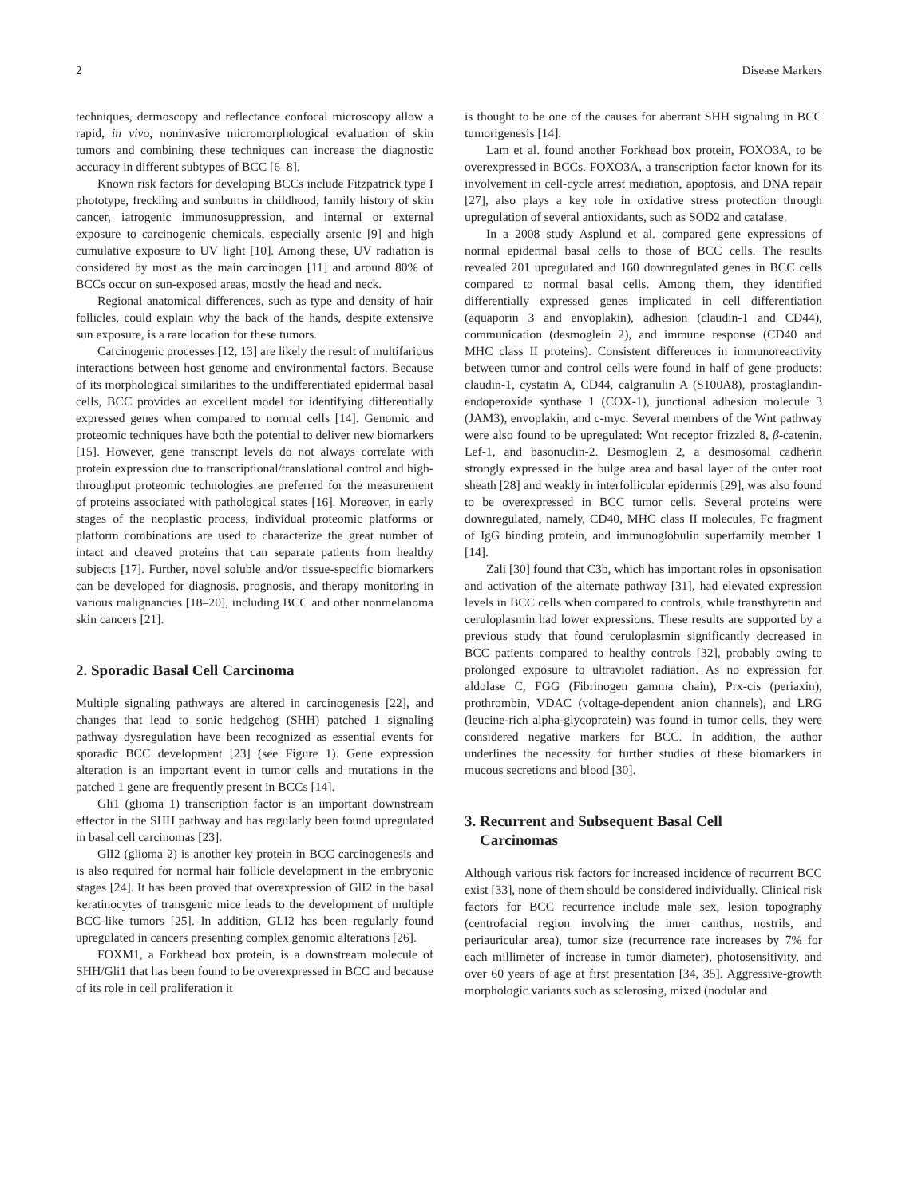2 Disease Markers
techniques, dermoscopy and reflectance confocal microscopy allow a rapid, in vivo, noninvasive micromorphological evaluation of skin tumors and combining these techniques can increase the diagnostic accuracy in different subtypes of BCC [6–8].
Known risk factors for developing BCCs include Fitzpatrick type I phototype, freckling and sunburns in childhood, family history of skin cancer, iatrogenic immunosuppression, and internal or external exposure to carcinogenic chemicals, especially arsenic [9] and high cumulative exposure to UV light [10]. Among these, UV radiation is considered by most as the main carcinogen [11] and around 80% of BCCs occur on sun-exposed areas, mostly the head and neck.
Regional anatomical differences, such as type and density of hair follicles, could explain why the back of the hands, despite extensive sun exposure, is a rare location for these tumors.
Carcinogenic processes [12, 13] are likely the result of multifarious interactions between host genome and environmental factors. Because of its morphological similarities to the undifferentiated epidermal basal cells, BCC provides an excellent model for identifying differentially expressed genes when compared to normal cells [14]. Genomic and proteomic techniques have both the potential to deliver new biomarkers [15]. However, gene transcript levels do not always correlate with protein expression due to transcriptional/translational control and high-throughput proteomic technologies are preferred for the measurement of proteins associated with pathological states [16]. Moreover, in early stages of the neoplastic process, individual proteomic platforms or platform combinations are used to characterize the great number of intact and cleaved proteins that can separate patients from healthy subjects [17]. Further, novel soluble and/or tissue-specific biomarkers can be developed for diagnosis, prognosis, and therapy monitoring in various malignancies [18–20], including BCC and other nonmelanoma skin cancers [21].
2. Sporadic Basal Cell Carcinoma
Multiple signaling pathways are altered in carcinogenesis [22], and changes that lead to sonic hedgehog (SHH) patched 1 signaling pathway dysregulation have been recognized as essential events for sporadic BCC development [23] (see Figure 1). Gene expression alteration is an important event in tumor cells and mutations in the patched 1 gene are frequently present in BCCs [14].
Gli1 (glioma 1) transcription factor is an important downstream effector in the SHH pathway and has regularly been found upregulated in basal cell carcinomas [23].
GlI2 (glioma 2) is another key protein in BCC carcinogenesis and is also required for normal hair follicle development in the embryonic stages [24]. It has been proved that overexpression of GlI2 in the basal keratinocytes of transgenic mice leads to the development of multiple BCC-like tumors [25]. In addition, GLI2 has been regularly found upregulated in cancers presenting complex genomic alterations [26].
FOXM1, a Forkhead box protein, is a downstream molecule of SHH/Gli1 that has been found to be overexpressed in BCC and because of its role in cell proliferation it
is thought to be one of the causes for aberrant SHH signaling in BCC tumorigenesis [14].
Lam et al. found another Forkhead box protein, FOXO3A, to be overexpressed in BCCs. FOXO3A, a transcription factor known for its involvement in cell-cycle arrest mediation, apoptosis, and DNA repair [27], also plays a key role in oxidative stress protection through upregulation of several antioxidants, such as SOD2 and catalase.
In a 2008 study Asplund et al. compared gene expressions of normal epidermal basal cells to those of BCC cells. The results revealed 201 upregulated and 160 downregulated genes in BCC cells compared to normal basal cells. Among them, they identified differentially expressed genes implicated in cell differentiation (aquaporin 3 and envoplakin), adhesion (claudin-1 and CD44), communication (desmoglein 2), and immune response (CD40 and MHC class II proteins). Consistent differences in immunoreactivity between tumor and control cells were found in half of gene products: claudin-1, cystatin A, CD44, calgranulin A (S100A8), prostaglandin-endoperoxide synthase 1 (COX-1), junctional adhesion molecule 3 (JAM3), envoplakin, and c-myc. Several members of the Wnt pathway were also found to be upregulated: Wnt receptor frizzled 8, β-catenin, Lef-1, and basonuclin-2. Desmoglein 2, a desmosomal cadherin strongly expressed in the bulge area and basal layer of the outer root sheath [28] and weakly in interfollicular epidermis [29], was also found to be overexpressed in BCC tumor cells. Several proteins were downregulated, namely, CD40, MHC class II molecules, Fc fragment of IgG binding protein, and immunoglobulin superfamily member 1 [14].
Zali [30] found that C3b, which has important roles in opsonisation and activation of the alternate pathway [31], had elevated expression levels in BCC cells when compared to controls, while transthyretin and ceruloplasmin had lower expressions. These results are supported by a previous study that found ceruloplasmin significantly decreased in BCC patients compared to healthy controls [32], probably owing to prolonged exposure to ultraviolet radiation. As no expression for aldolase C, FGG (Fibrinogen gamma chain), Prx-cis (periaxin), prothrombin, VDAC (voltage-dependent anion channels), and LRG (leucine-rich alpha-glycoprotein) was found in tumor cells, they were considered negative markers for BCC. In addition, the author underlines the necessity for further studies of these biomarkers in mucous secretions and blood [30].
3. Recurrent and Subsequent Basal Cell
Carcinomas
Although various risk factors for increased incidence of recurrent BCC exist [33], none of them should be considered individually. Clinical risk factors for BCC recurrence include male sex, lesion topography (centrofacial region involving the inner canthus, nostrils, and periauricular area), tumor size (recurrence rate increases by 7% for each millimeter of increase in tumor diameter), photosensitivity, and over 60 years of age at first presentation [34, 35]. Aggressive-growth morphologic variants such as sclerosing, mixed (nodular and